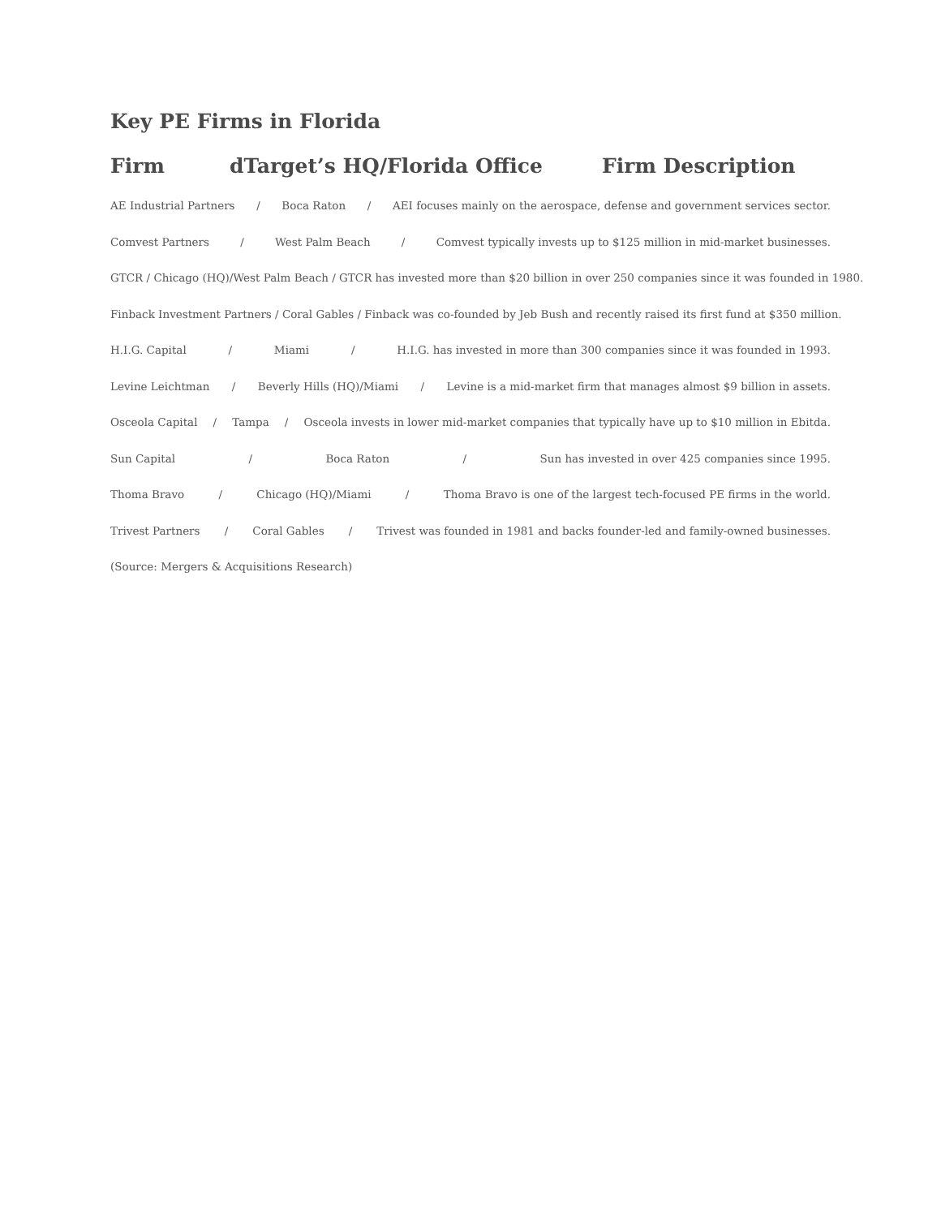Key PE Firms in Florida
Firm dTarget’s HQ/Florida Office Firm Description
AE Industrial Partners / Boca Raton / AEI focuses mainly on the aerospace, defense and government services sector.
Comvest Partners / West Palm Beach / Comvest typically invests up to $125 million in mid-market businesses.
GTCR / Chicago (HQ)/West Palm Beach / GTCR has invested more than $20 billion in over 250 companies since it was founded in 1980.
Finback Investment Partners / Coral Gables / Finback was co-founded by Jeb Bush and recently raised its first fund at $350 million.
H.I.G. Capital / Miami / H.I.G. has invested in more than 300 companies since it was founded in 1993.
Levine Leichtman / Beverly Hills (HQ)/Miami / Levine is a mid-market firm that manages almost $9 billion in assets.
Osceola Capital / Tampa / Osceola invests in lower mid-market companies that typically have up to $10 million in Ebitda.
Sun Capital / Boca Raton / Sun has invested in over 425 companies since 1995.
Thoma Bravo / Chicago (HQ)/Miami / Thoma Bravo is one of the largest tech-focused PE firms in the world.
Trivest Partners / Coral Gables / Trivest was founded in 1981 and backs founder-led and family-owned businesses.
(Source: Mergers & Acquisitions Research)